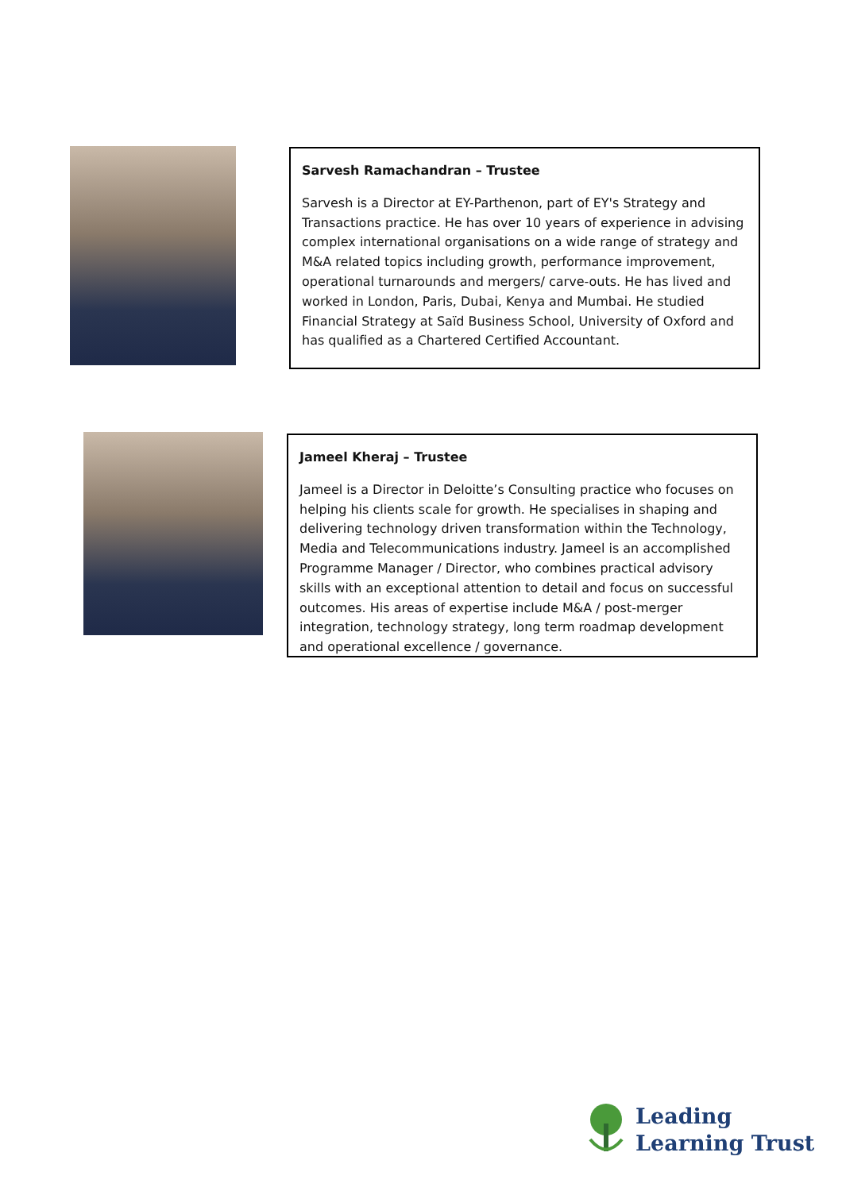Sarvesh Ramachandran – Trustee
Sarvesh is a Director at EY-Parthenon, part of EY's Strategy and Transactions practice. He has over 10 years of experience in advising complex international organisations on a wide range of strategy and M&A related topics including growth, performance improvement, operational turnarounds and mergers/ carve-outs. He has lived and worked in London, Paris, Dubai, Kenya and Mumbai. He studied Financial Strategy at Saïd Business School, University of Oxford and has qualified as a Chartered Certified Accountant.
Jameel Kheraj – Trustee
Jameel is a Director in Deloitte’s Consulting practice who focuses on helping his clients scale for growth. He specialises in shaping and delivering technology driven transformation within the Technology, Media and Telecommunications industry. Jameel is an accomplished Programme Manager / Director, who combines practical advisory skills with an exceptional attention to detail and focus on successful outcomes. His areas of expertise include M&A / post-merger integration, technology strategy, long term roadmap development and operational excellence / governance.
Leading
Learning Trust